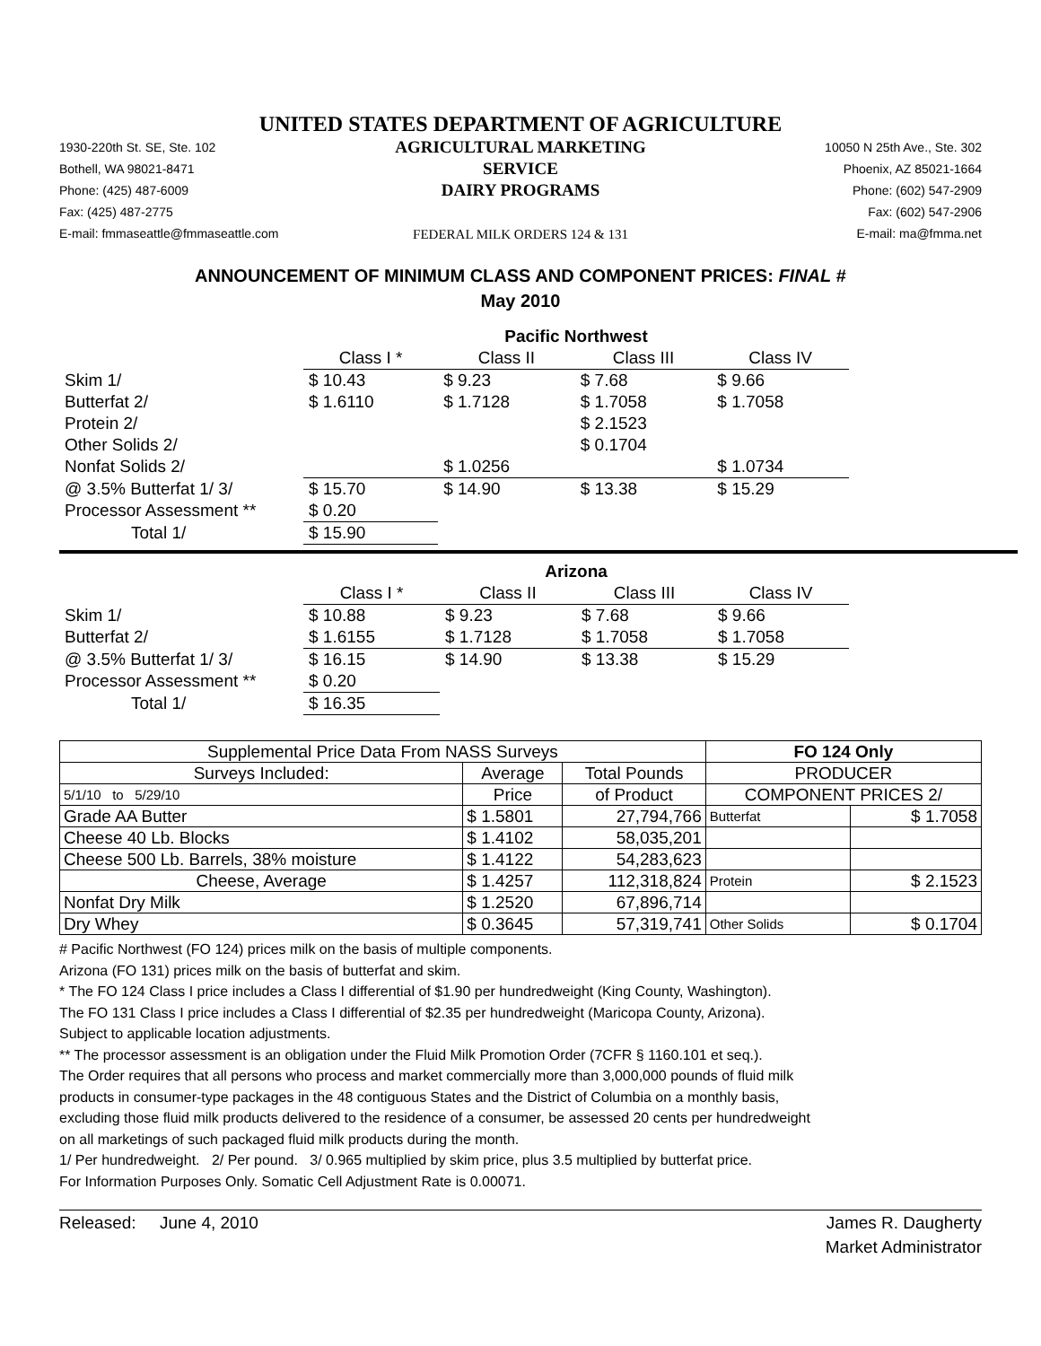UNITED STATES DEPARTMENT OF AGRICULTURE
1930-220th St. SE, Ste. 102
Bothell, WA 98021-8471
Phone: (425) 487-6009
Fax: (425) 487-2775
E-mail: fmmaseattle@fmmaseattle.com
AGRICULTURAL MARKETING SERVICE
DAIRY PROGRAMS
FEDERAL MILK ORDERS 124 & 131
10050 N 25th Ave., Ste. 302
Phoenix, AZ 85021-1664
Phone: (602) 547-2909
Fax: (602) 547-2906
E-mail: ma@fmma.net
ANNOUNCEMENT OF MINIMUM CLASS AND COMPONENT PRICES: FINAL #
May 2010
| | Pacific Northwest | | | |
| | Class I * | Class II | Class III | Class IV |
| Skim 1/ | $ 10.43 | $ 9.23 | $ 7.68 | $ 9.66 |
| Butterfat 2/ | $ 1.6110 | $ 1.7128 | $ 1.7058 | $ 1.7058 |
| Protein 2/ | | | $ 2.1523 | |
| Other Solids 2/ | | | $ 0.1704 | |
| Nonfat Solids 2/ | | $ 1.0256 | | $ 1.0734 |
| @ 3.5% Butterfat 1/ 3/ | $ 15.70 | $ 14.90 | $ 13.38 | $ 15.29 |
| Processor Assessment ** | $ 0.20 | | | |
| Total 1/ | $ 15.90 | | | |
| | Arizona | | | |
| | Class I * | Class II | Class III | Class IV |
| Skim 1/ | $ 10.88 | $ 9.23 | $ 7.68 | $ 9.66 |
| Butterfat 2/ | $ 1.6155 | $ 1.7128 | $ 1.7058 | $ 1.7058 |
| @ 3.5% Butterfat 1/ 3/ | $ 16.15 | $ 14.90 | $ 13.38 | $ 15.29 |
| Processor Assessment ** | $ 0.20 | | | |
| Total 1/ | $ 16.35 | | | |
| Supplemental Price Data From NASS Surveys | | | FO 124 Only | |
| Surveys Included: | Average | Total Pounds | PRODUCER | |
| 5/1/10 to 5/29/10 | Price | of Product | COMPONENT PRICES 2/ | |
| Grade AA Butter | $ 1.5801 | 27,794,766 | Butterfat | $ 1.7058 |
| Cheese 40 Lb. Blocks | $ 1.4102 | 58,035,201 | | |
| Cheese 500 Lb. Barrels, 38% moisture | $ 1.4122 | 54,283,623 | | |
| Cheese, Average | $ 1.4257 | 112,318,824 | Protein | $ 2.1523 |
| Nonfat Dry Milk | $ 1.2520 | 67,896,714 | | |
| Dry Whey | $ 0.3645 | 57,319,741 | Other Solids | $ 0.1704 |
# Pacific Northwest (FO 124) prices milk on the basis of multiple components.
Arizona (FO 131) prices milk on the basis of butterfat and skim.
* The FO 124 Class I price includes a Class I differential of $1.90 per hundredweight (King County, Washington).
The FO 131 Class I price includes a Class I differential of $2.35 per hundredweight (Maricopa County, Arizona).
Subject to applicable location adjustments.
** The processor assessment is an obligation under the Fluid Milk Promotion Order (7CFR § 1160.101 et seq.).
The Order requires that all persons who process and market commercially more than 3,000,000 pounds of fluid milk
products in consumer-type packages in the 48 contiguous States and the District of Columbia on a monthly basis,
excluding those fluid milk products delivered to the residence of a consumer, be assessed 20 cents per hundredweight
on all marketings of such packaged fluid milk products during the month.
1/ Per hundredweight. 2/ Per pound. 3/ 0.965 multiplied by skim price, plus 3.5 multiplied by butterfat price.
For Information Purposes Only. Somatic Cell Adjustment Rate is 0.00071.
Released: June 4, 2010 James R. Daugherty
Market Administrator